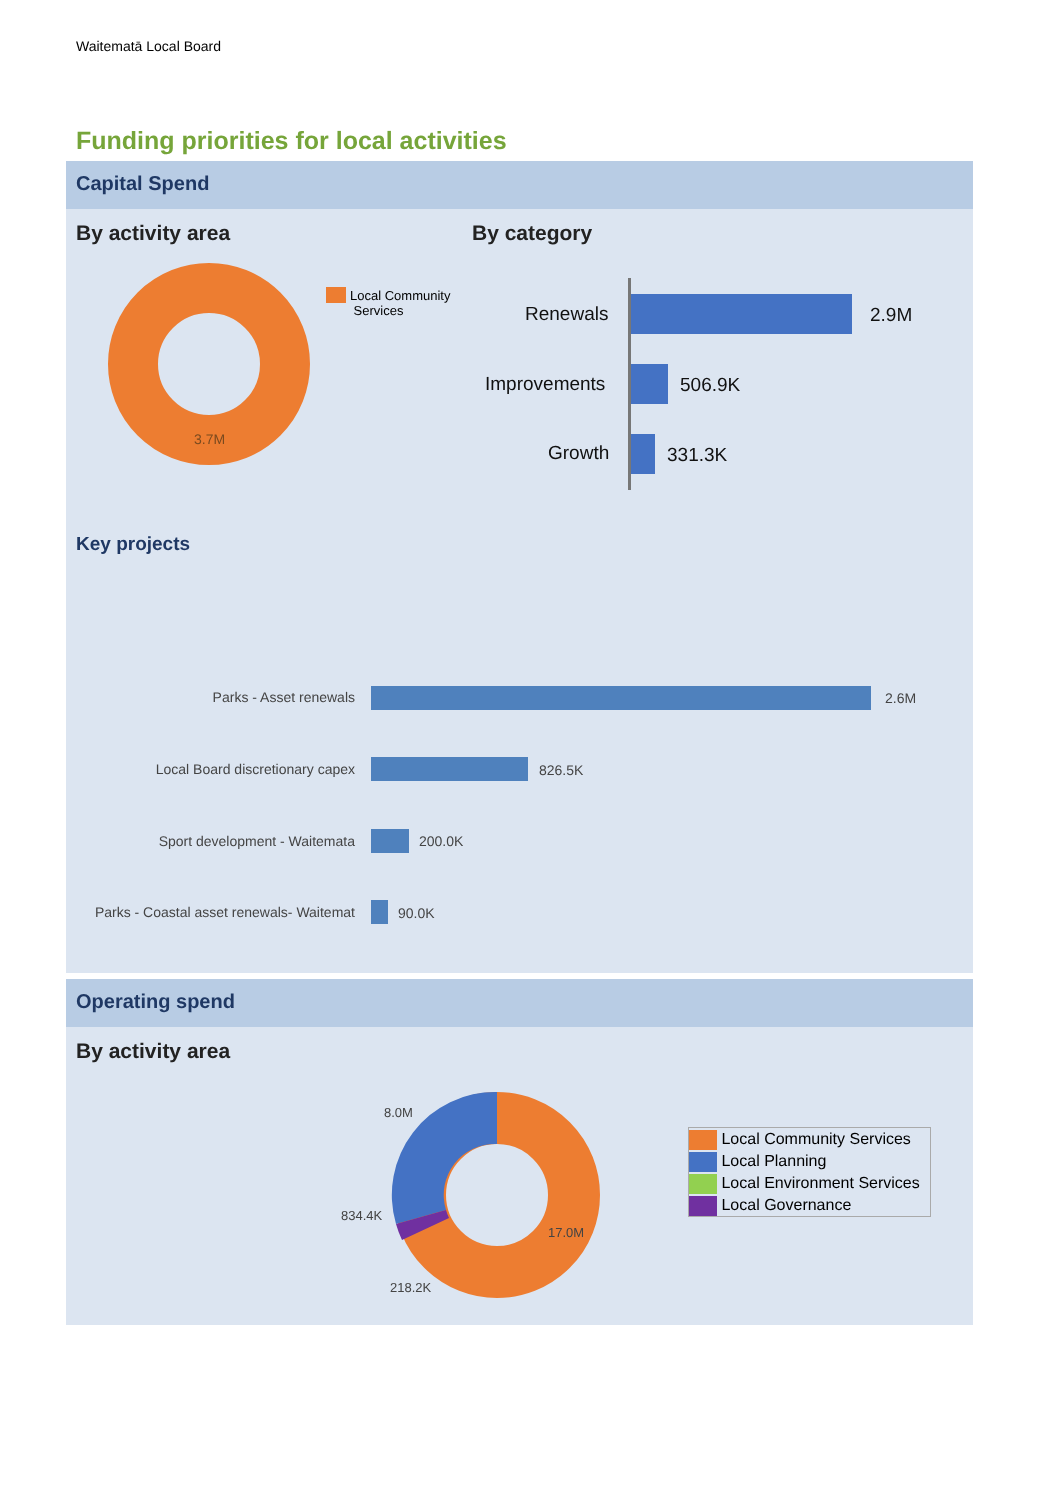Waitematā Local Board
Funding priorities for local activities
Capital Spend
By activity area By category
3.7M
Local Community
Services
Renewals 2.9M
Improvements 506.9K
Growth 331.3K
Key projects
Parks - Asset renewals 2.6M
Local Board discretionary capex
826.5K
Sport development - Waitemata 200.0K
Parks - Coastal asset renewals- Waitemat
90.0K
Operating spend
By activity area
8.0M
834.4K
218.2K
17.0M
Local Community Services
Local Planning
Local Environment Services
Local Governance